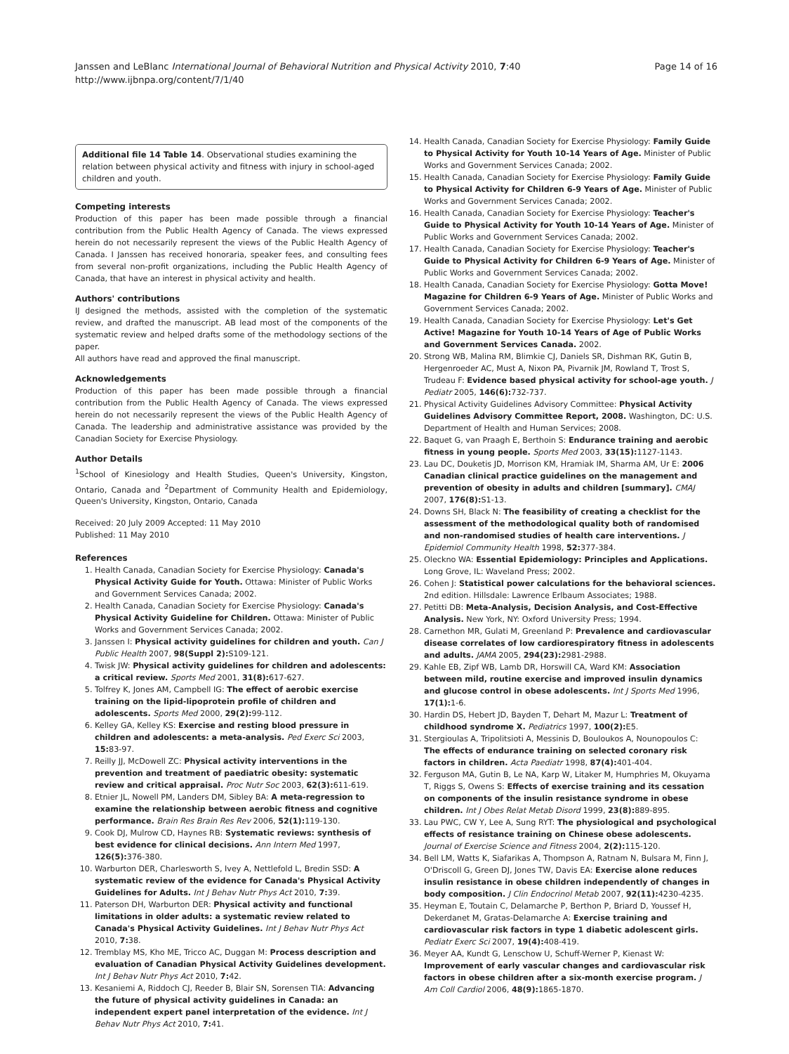Janssen and LeBlanc International Journal of Behavioral Nutrition and Physical Activity 2010, 7:40
http://www.ijbnpa.org/content/7/1/40
Page 14 of 16
Additional file 14 Table 14. Observational studies examining the relation between physical activity and fitness with injury in school-aged children and youth.
Competing interests
Production of this paper has been made possible through a financial contribution from the Public Health Agency of Canada. The views expressed herein do not necessarily represent the views of the Public Health Agency of Canada. I Janssen has received honoraria, speaker fees, and consulting fees from several non-profit organizations, including the Public Health Agency of Canada, that have an interest in physical activity and health.
Authors' contributions
IJ designed the methods, assisted with the completion of the systematic review, and drafted the manuscript. AB lead most of the components of the systematic review and helped drafts some of the methodology sections of the paper.
All authors have read and approved the final manuscript.
Acknowledgements
Production of this paper has been made possible through a financial contribution from the Public Health Agency of Canada. The views expressed herein do not necessarily represent the views of the Public Health Agency of Canada. The leadership and administrative assistance was provided by the Canadian Society for Exercise Physiology.
Author Details
<sup>1</sup> School of Kinesiology and Health Studies, Queen's University, Kingston, Ontario, Canada and <sup>2</sup>Department of Community Health and Epidemiology, Queen's University, Kingston, Ontario, Canada
Received: 20 July 2009 Accepted: 11 May 2010
Published: 11 May 2010
References
1. Health Canada, Canadian Society for Exercise Physiology: Canada's Physical Activity Guide for Youth. Ottawa: Minister of Public Works and Government Services Canada; 2002.
2. Health Canada, Canadian Society for Exercise Physiology: Canada's Physical Activity Guideline for Children. Ottawa: Minister of Public Works and Government Services Canada; 2002.
3. Janssen I: Physical activity guidelines for children and youth. Can J Public Health 2007, 98(Suppl 2): S109-121.
4. Twisk JW: Physical activity guidelines for children and adolescents: a critical review. Sports Med 2001, 31(8): 617-627.
5. Tolfrey K, Jones AM, Campbell IG: The effect of aerobic exercise training on the lipid-lipoprotein profile of children and adolescents. Sports Med 2000, 29(2): 99-112.
6. Kelley GA, Kelley KS: Exercise and resting blood pressure in children and adolescents: a meta-analysis. Ped Exerc Sci 2003, 15: 83-97.
7. Reilly JJ, McDowell ZC: Physical activity interventions in the prevention and treatment of paediatric obesity: systematic review and critical appraisal. Proc Nutr Soc 2003, 62(3): 611-619.
8. Etnier JL, Nowell PM, Landers DM, Sibley BA: A meta-regression to examine the relationship between aerobic fitness and cognitive performance. Brain Res Brain Res Rev 2006, 52(1): 119-130.
9. Cook DJ, Mulrow CD, Haynes RB: Systematic reviews: synthesis of best evidence for clinical decisions. Ann Intern Med 1997, 126(5): 376-380.
10. Warburton DER, Charlesworth S, Ivey A, Nettlefold L, Bredin SSD: A systematic review of the evidence for Canada's Physical Activity Guidelines for Adults. Int J Behav Nutr Phys Act 2010, 7: 39.
11. Paterson DH, Warburton DER: Physical activity and functional limitations in older adults: a systematic review related to Canada's Physical Activity Guidelines. Int J Behav Nutr Phys Act 2010, 7: 38.
12. Tremblay MS, Kho ME, Tricco AC, Duggan M: Process description and evaluation of Canadian Physical Activity Guidelines development. Int J Behav Nutr Phys Act 2010, 7: 42.
13. Kesaniemi A, Riddoch CJ, Reeder B, Blair SN, Sorensen TIA: Advancing the future of physical activity guidelines in Canada: an independent expert panel interpretation of the evidence. Int J Behav Nutr Phys Act 2010, 7: 41.
14. Health Canada, Canadian Society for Exercise Physiology: Family Guide to Physical Activity for Youth 10-14 Years of Age. Minister of Public Works and Government Services Canada; 2002.
15. Health Canada, Canadian Society for Exercise Physiology: Family Guide to Physical Activity for Children 6-9 Years of Age. Minister of Public Works and Government Services Canada; 2002.
16. Health Canada, Canadian Society for Exercise Physiology: Teacher's Guide to Physical Activity for Youth 10-14 Years of Age. Minister of Public Works and Government Services Canada; 2002.
17. Health Canada, Canadian Society for Exercise Physiology: Teacher's Guide to Physical Activity for Children 6-9 Years of Age. Minister of Public Works and Government Services Canada; 2002.
18. Health Canada, Canadian Society for Exercise Physiology: Gotta Move! Magazine for Children 6-9 Years of Age. Minister of Public Works and Government Services Canada; 2002.
19. Health Canada, Canadian Society for Exercise Physiology: Let's Get Active! Magazine for Youth 10-14 Years of Age of Public Works and Government Services Canada. 2002.
20. Strong WB, Malina RM, Blimkie CJ, Daniels SR, Dishman RK, Gutin B, Hergenroeder AC, Must A, Nixon PA, Pivarnik JM, Rowland T, Trost S, Trudeau F: Evidence based physical activity for school-age youth. J Pediatr 2005, 146(6): 732-737.
21. Physical Activity Guidelines Advisory Committee: Physical Activity Guidelines Advisory Committee Report, 2008. Washington, DC: U.S. Department of Health and Human Services; 2008.
22. Baquet G, van Praagh E, Berthoin S: Endurance training and aerobic fitness in young people. Sports Med 2003, 33(15): 1127-1143.
23. Lau DC, Douketis JD, Morrison KM, Hramiak IM, Sharma AM, Ur E: 2006 Canadian clinical practice guidelines on the management and prevention of obesity in adults and children [summary]. CMAJ 2007, 176(8): S1-13.
24. Downs SH, Black N: The feasibility of creating a checklist for the assessment of the methodological quality both of randomised and non-randomised studies of health care interventions. J Epidemiol Community Health 1998, 52: 377-384.
25. Oleckno WA: Essential Epidemiology: Principles and Applications. Long Grove, IL: Waveland Press; 2002.
26. Cohen J: Statistical power calculations for the behavioral sciences. 2nd edition. Hillsdale: Lawrence Erlbaum Associates; 1988.
27. Petitti DB: Meta-Analysis, Decision Analysis, and Cost-Effective Analysis. New York, NY: Oxford University Press; 1994.
28. Carnethon MR, Gulati M, Greenland P: Prevalence and cardiovascular disease correlates of low cardiorespiratory fitness in adolescents and adults. JAMA 2005, 294(23): 2981-2988.
29. Kahle EB, Zipf WB, Lamb DR, Horswill CA, Ward KM: Association between mild, routine exercise and improved insulin dynamics and glucose control in obese adolescents. Int J Sports Med 1996, 17(1): 1-6.
30. Hardin DS, Hebert JD, Bayden T, Dehart M, Mazur L: Treatment of childhood syndrome X. Pediatrics 1997, 100(2): E5.
31. Stergioulas A, Tripolitsioti A, Messinis D, Bouloukos A, Nounopoulos C: The effects of endurance training on selected coronary risk factors in children. Acta Paediatr 1998, 87(4): 401-404.
32. Ferguson MA, Gutin B, Le NA, Karp W, Litaker M, Humphries M, Okuyama T, Riggs S, Owens S: Effects of exercise training and its cessation on components of the insulin resistance syndrome in obese children. Int J Obes Relat Metab Disord 1999, 23(8): 889-895.
33. Lau PWC, CW Y, Lee A, Sung RYT: The physiological and psychological effects of resistance training on Chinese obese adolescents. Journal of Exercise Science and Fitness 2004, 2(2): 115-120.
34. Bell LM, Watts K, Siafarikas A, Thompson A, Ratnam N, Bulsara M, Finn J, O'Driscoll G, Green DJ, Jones TW, Davis EA: Exercise alone reduces insulin resistance in obese children independently of changes in body composition. J Clin Endocrinol Metab 2007, 92(11): 4230-4235.
35. Heyman E, Toutain C, Delamarche P, Berthon P, Briard D, Youssef H, Dekerdanet M, Gratas-Delamarche A: Exercise training and cardiovascular risk factors in type 1 diabetic adolescent girls. Pediatr Exerc Sci 2007, 19(4): 408-419.
36. Meyer AA, Kundt G, Lenschow U, Schuff-Werner P, Kienast W: Improvement of early vascular changes and cardiovascular risk factors in obese children after a six-month exercise program. J Am Coll Cardiol 2006, 48(9): 1865-1870.